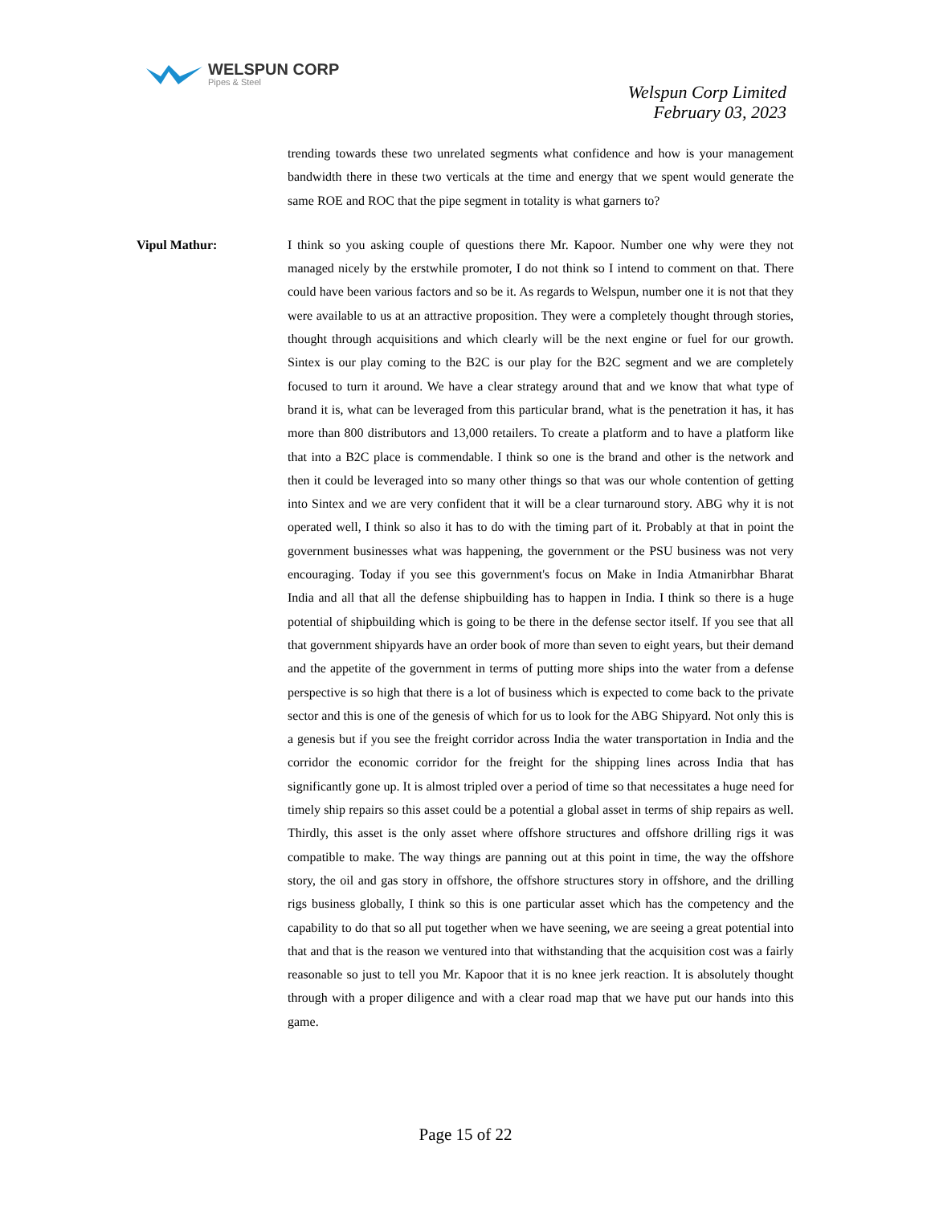WELSPUN CORP
Pipes & Steel
Welspun Corp Limited
February 03, 2023
trending towards these two unrelated segments what confidence and how is your management bandwidth there in these two verticals at the time and energy that we spent would generate the same ROE and ROC that the pipe segment in totality is what garners to?
Vipul Mathur: I think so you asking couple of questions there Mr. Kapoor. Number one why were they not managed nicely by the erstwhile promoter, I do not think so I intend to comment on that. There could have been various factors and so be it. As regards to Welspun, number one it is not that they were available to us at an attractive proposition. They were a completely thought through stories, thought through acquisitions and which clearly will be the next engine or fuel for our growth. Sintex is our play coming to the B2C is our play for the B2C segment and we are completely focused to turn it around. We have a clear strategy around that and we know that what type of brand it is, what can be leveraged from this particular brand, what is the penetration it has, it has more than 800 distributors and 13,000 retailers. To create a platform and to have a platform like that into a B2C place is commendable. I think so one is the brand and other is the network and then it could be leveraged into so many other things so that was our whole contention of getting into Sintex and we are very confident that it will be a clear turnaround story. ABG why it is not operated well, I think so also it has to do with the timing part of it. Probably at that in point the government businesses what was happening, the government or the PSU business was not very encouraging. Today if you see this government's focus on Make in India Atmanirbhar Bharat India and all that all the defense shipbuilding has to happen in India. I think so there is a huge potential of shipbuilding which is going to be there in the defense sector itself. If you see that all that government shipyards have an order book of more than seven to eight years, but their demand and the appetite of the government in terms of putting more ships into the water from a defense perspective is so high that there is a lot of business which is expected to come back to the private sector and this is one of the genesis of which for us to look for the ABG Shipyard. Not only this is a genesis but if you see the freight corridor across India the water transportation in India and the corridor the economic corridor for the freight for the shipping lines across India that has significantly gone up. It is almost tripled over a period of time so that necessitates a huge need for timely ship repairs so this asset could be a potential a global asset in terms of ship repairs as well. Thirdly, this asset is the only asset where offshore structures and offshore drilling rigs it was compatible to make. The way things are panning out at this point in time, the way the offshore story, the oil and gas story in offshore, the offshore structures story in offshore, and the drilling rigs business globally, I think so this is one particular asset which has the competency and the capability to do that so all put together when we have seening, we are seeing a great potential into that and that is the reason we ventured into that withstanding that the acquisition cost was a fairly reasonable so just to tell you Mr. Kapoor that it is no knee jerk reaction. It is absolutely thought through with a proper diligence and with a clear road map that we have put our hands into this game.
Page 15 of 22